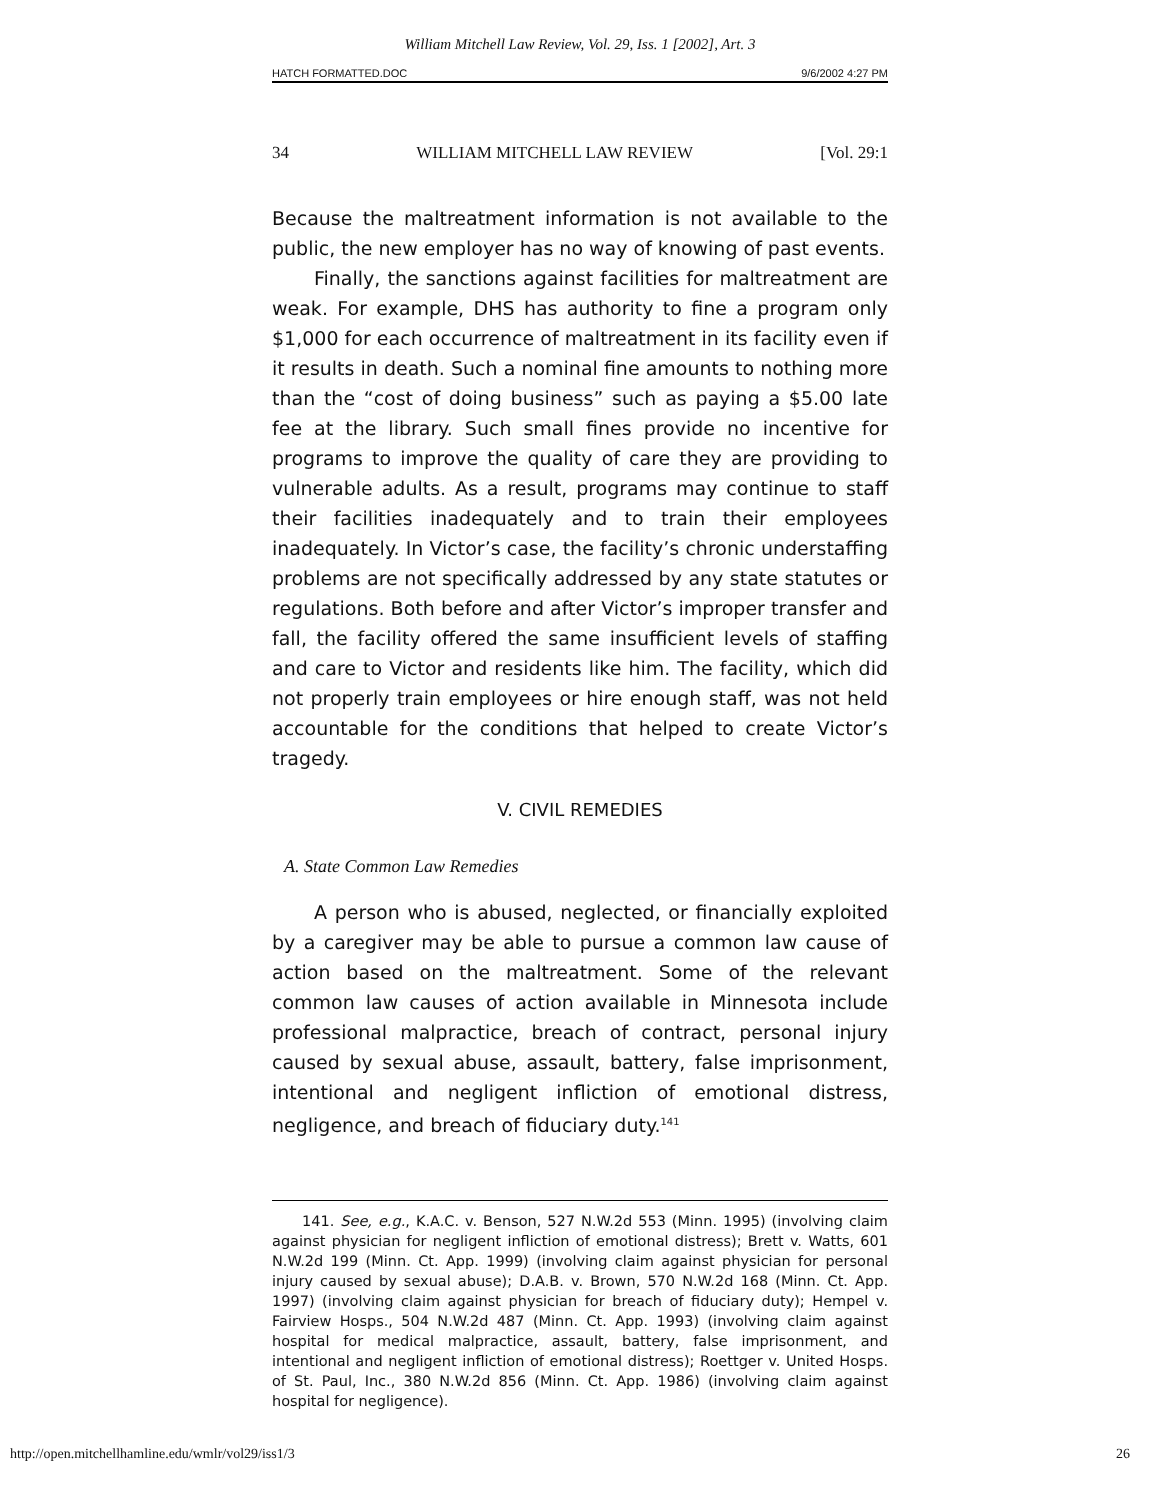William Mitchell Law Review, Vol. 29, Iss. 1 [2002], Art. 3
HATCH FORMATTED.DOC 9/6/2002 4:27 PM
34 WILLIAM MITCHELL LAW REVIEW [Vol. 29:1
Because the maltreatment information is not available to the public, the new employer has no way of knowing of past events.
Finally, the sanctions against facilities for maltreatment are weak. For example, DHS has authority to fine a program only $1,000 for each occurrence of maltreatment in its facility even if it results in death. Such a nominal fine amounts to nothing more than the “cost of doing business” such as paying a $5.00 late fee at the library. Such small fines provide no incentive for programs to improve the quality of care they are providing to vulnerable adults. As a result, programs may continue to staff their facilities inadequately and to train their employees inadequately. In Victor’s case, the facility’s chronic understaffing problems are not specifically addressed by any state statutes or regulations. Both before and after Victor’s improper transfer and fall, the facility offered the same insufficient levels of staffing and care to Victor and residents like him. The facility, which did not properly train employees or hire enough staff, was not held accountable for the conditions that helped to create Victor’s tragedy.
V. CIVIL REMEDIES
A. State Common Law Remedies
A person who is abused, neglected, or financially exploited by a caregiver may be able to pursue a common law cause of action based on the maltreatment. Some of the relevant common law causes of action available in Minnesota include professional malpractice, breach of contract, personal injury caused by sexual abuse, assault, battery, false imprisonment, intentional and negligent infliction of emotional distress, negligence, and breach of fiduciary duty.<sup>141</sup>
141. See, e.g., K.A.C. v. Benson, 527 N.W.2d 553 (Minn. 1995) (involving claim against physician for negligent infliction of emotional distress); Brett v. Watts, 601 N.W.2d 199 (Minn. Ct. App. 1999) (involving claim against physician for personal injury caused by sexual abuse); D.A.B. v. Brown, 570 N.W.2d 168 (Minn. Ct. App. 1997) (involving claim against physician for breach of fiduciary duty); Hempel v. Fairview Hosps., 504 N.W.2d 487 (Minn. Ct. App. 1993) (involving claim against hospital for medical malpractice, assault, battery, false imprisonment, and intentional and negligent infliction of emotional distress); Roettger v. United Hosps. of St. Paul, Inc., 380 N.W.2d 856 (Minn. Ct. App. 1986) (involving claim against hospital for negligence).
http://open.mitchellhamline.edu/wmlr/vol29/iss1/3 26